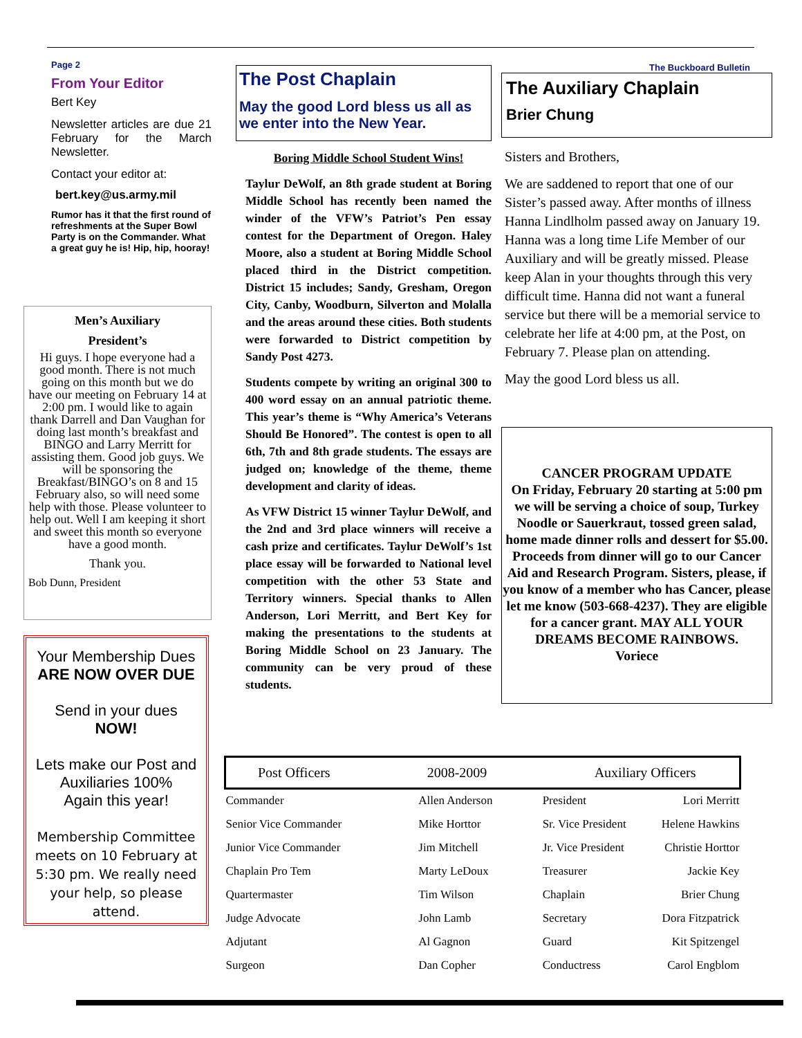Page 2
From Your Editor
Bert Key
Newsletter articles are due 21 February for the March Newsletter.
Contact your editor at:
bert.key@us.army.mil
Rumor has it that the first round of refreshments at the Super Bowl Party is on the Commander. What a great guy he is! Hip, hip, hooray!
Men’s Auxiliary
President’s
Hi guys. I hope everyone had a good month. There is not much going on this month but we do have our meeting on February 14 at 2:00 pm. I would like to again thank Darrell and Dan Vaughan for doing last month’s breakfast and BINGO and Larry Merritt for assisting them. Good job guys. We will be sponsoring the Breakfast/BINGO’s on 8 and 15 February also, so will need some help with those. Please volunteer to help out. Well I am keeping it short and sweet this month so everyone have a good month.
Thank you.
Bob Dunn, President
Your Membership Dues
ARE NOW OVER DUE
Send in your dues
NOW!
Lets make our Post and Auxiliaries 100%
Again this year!
Membership Committee meets on 10 February at 5:30 pm. We really need your help, so please attend.
The Post Chaplain
May the good Lord bless us all as we enter into the New Year.
Boring Middle School Student Wins!
Taylur DeWolf, an 8th grade student at Boring Middle School has recently been named the winder of the VFW’s Patriot’s Pen essay contest for the Department of Oregon. Haley Moore, also a student at Boring Middle School placed third in the District competition. District 15 includes; Sandy, Gresham, Oregon City, Canby, Woodburn, Silverton and Molalla and the areas around these cities. Both students were forwarded to District competition by Sandy Post 4273.
Students compete by writing an original 300 to 400 word essay on an annual patriotic theme. This year’s theme is “Why America’s Veterans Should Be Honored”. The contest is open to all 6th, 7th and 8th grade students. The essays are judged on; knowledge of the theme, theme development and clarity of ideas.
As VFW District 15 winner Taylur DeWolf, and the 2nd and 3rd place winners will receive a cash prize and certificates. Taylur DeWolf’s 1st place essay will be forwarded to National level competition with the other 53 State and Territory winners. Special thanks to Allen Anderson, Lori Merritt, and Bert Key for making the presentations to the students at Boring Middle School on 23 January. The community can be very proud of these students.
The Buckboard Bulletin
The Auxiliary Chaplain
Brier Chung
Sisters and Brothers,
We are saddened to report that one of our Sister’s passed away. After months of illness Hanna Lindlholm passed away on January 19. Hanna was a long time Life Member of our Auxiliary and will be greatly missed. Please keep Alan in your thoughts through this very difficult time. Hanna did not want a funeral service but there will be a memorial service to celebrate her life at 4:00 pm, at the Post, on February 7. Please plan on attending.
May the good Lord bless us all.
CANCER PROGRAM UPDATE
On Friday, February 20 starting at 5:00 pm we will be serving a choice of soup, Turkey Noodle or Sauerkraut, tossed green salad, home made dinner rolls and dessert for $5.00. Proceeds from dinner will go to our Cancer Aid and Research Program. Sisters, please, if you know of a member who has Cancer, please let me know (503-668-4237). They are eligible for a cancer grant. MAY ALL YOUR DREAMS BECOME RAINBOWS.
Voriece
| Post Officers 2008-2009 | | Auxiliary Officers | |
| --- | --- | --- | --- |
| Commander | Allen Anderson | President | Lori Merritt |
| Senior Vice Commander | Mike Horttor | Sr. Vice President | Helene Hawkins |
| Junior Vice Commander | Jim Mitchell | Jr. Vice President | Christie Horttor |
| Chaplain Pro Tem | Marty LeDoux | Treasurer | Jackie Key |
| Quartermaster | Tim Wilson | Chaplain | Brier Chung |
| Judge Advocate | John Lamb | Secretary | Dora Fitzpatrick |
| Adjutant | Al Gagnon | Guard | Kit Spitzengel |
| Surgeon | Dan Copher | Conductress | Carol Engblom |